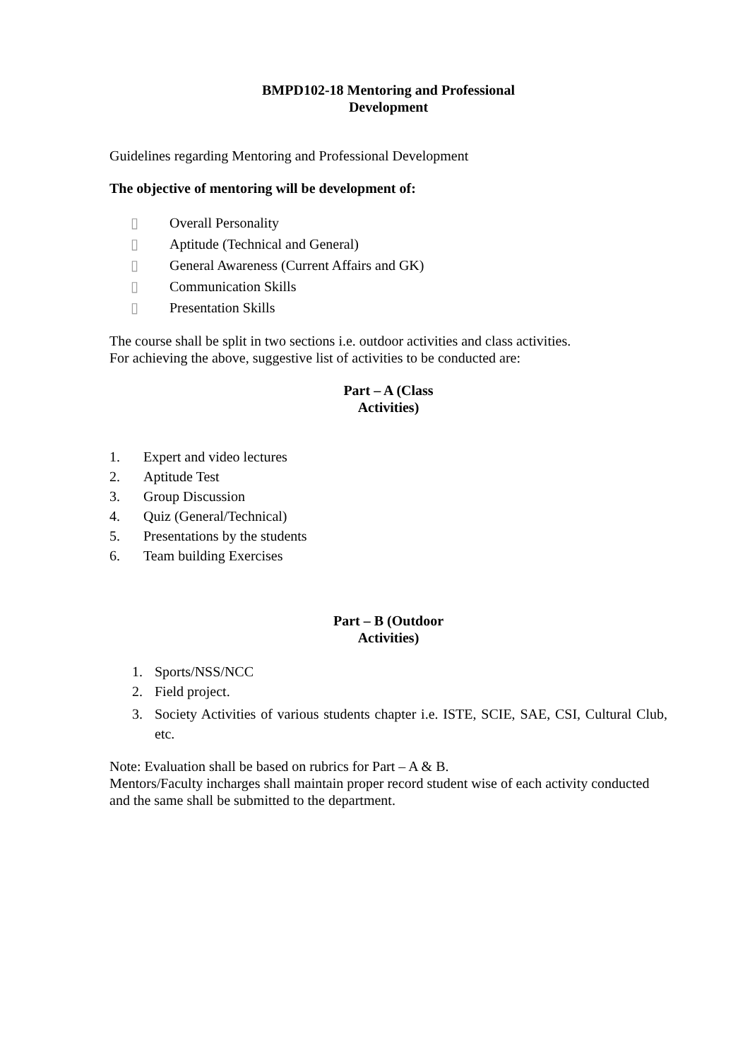BMPD102-18 Mentoring and Professional
Development
Guidelines regarding Mentoring and Professional Development
The objective of mentoring will be development of:
▯ Overall Personality
▯ Aptitude (Technical and General)
▯ General Awareness (Current Affairs and GK)
▯ Communication Skills
▯ Presentation Skills
The course shall be split in two sections i.e. outdoor activities and class activities.
For achieving the above, suggestive list of activities to be conducted are:
Part – A (Class
Activities)
1. Expert and video lectures
2. Aptitude Test
3. Group Discussion
4. Quiz (General/Technical)
5. Presentations by the students
6. Team building Exercises
Part – B (Outdoor
Activities)
1. Sports/NSS/NCC
2. Field project.
3. Society Activities of various students chapter i.e. ISTE, SCIE, SAE, CSI, Cultural Club, etc.
Note: Evaluation shall be based on rubrics for Part – A & B.
Mentors/Faculty incharges shall maintain proper record student wise of each activity conducted and the same shall be submitted to the department.